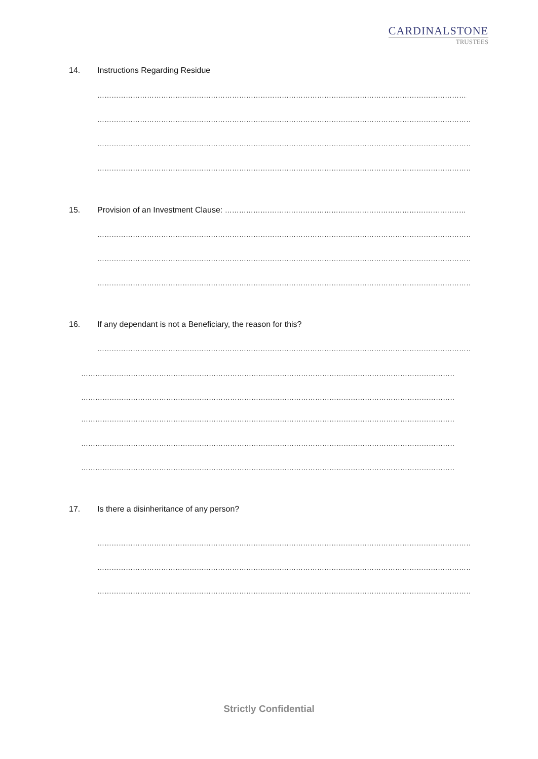CARDINALSTONE
TRUSTEES
14. Instructions Regarding Residue
………………………………………………………………………………………………………………………………………………………………………
………………………………………………………………………………………………………………………………………………………………………
………………………………………………………………………………………………………………………………………………………………………
………………………………………………………………………………………………………………………………………………………………………
15. Provision of an Investment Clause: …………………………………………………………………………………………
………………………………………………………………………………………………………………………………………………………………………
………………………………………………………………………………………………………………………………………………………………………
………………………………………………………………………………………………………………………………………………………………………
16. If any dependant is not a Beneficiary, the reason for this?
………………………………………………………………………………………………………………………………………………………………………
………………………………………………………………………………………………………………………………………………………………………
………………………………………………………………………………………………………………………………………………………………………
………………………………………………………………………………………………………………………………………………………………………
………………………………………………………………………………………………………………………………………………………………………
………………………………………………………………………………………………………………………………………………………………………
17. Is there a disinheritance of any person?
………………………………………………………………………………………………………………………………………………………………………
………………………………………………………………………………………………………………………………………………………………………
………………………………………………………………………………………………………………………………………………………………………
Strictly Confidential